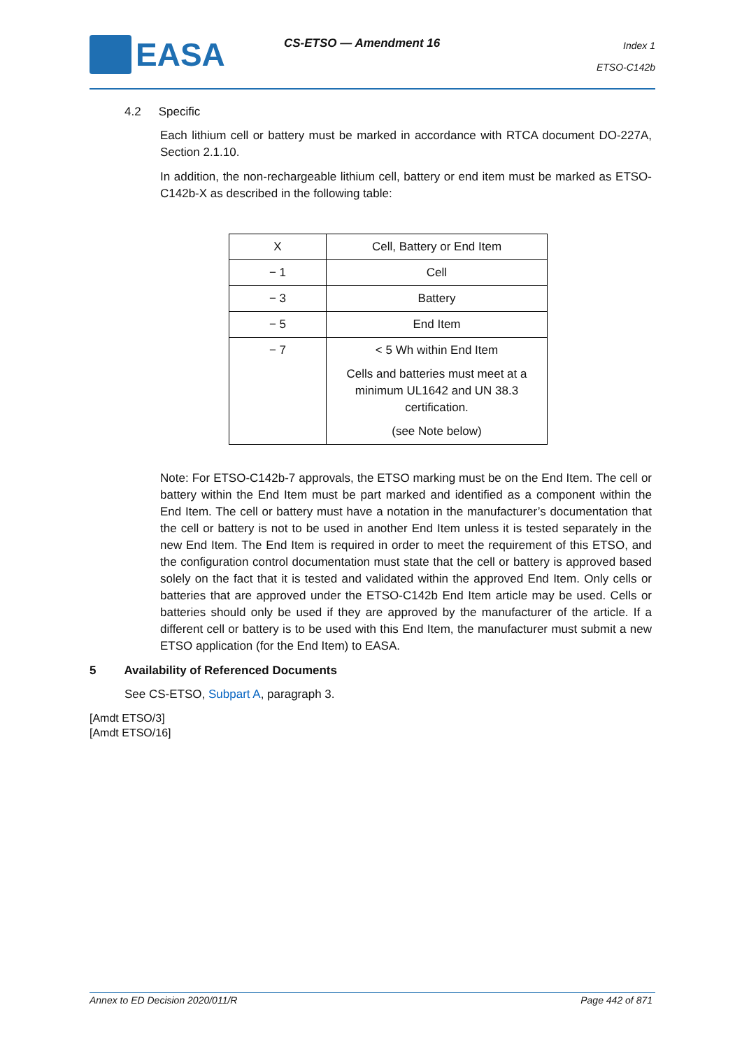EASA CS-ETSO — Amendment 16
Index 1
ETSO-C142b
4.2 Specific
Each lithium cell or battery must be marked in accordance with RTCA document DO-227A, Section 2.1.10.
In addition, the non-rechargeable lithium cell, battery or end item must be marked as ETSO-C142b-X as described in the following table:
| X | Cell, Battery or End Item |
| − 1 | Cell |
| − 3 | Battery |
| − 5 | End Item |
| − 7 | < 5 Wh within End Item Cells and batteries must meet at a minimum UL1642 and UN 38.3 certification. (see Note below) |
Note: For ETSO-C142b-7 approvals, the ETSO marking must be on the End Item. The cell or battery within the End Item must be part marked and identified as a component within the End Item. The cell or battery must have a notation in the manufacturer’s documentation that the cell or battery is not to be used in another End Item unless it is tested separately in the new End Item. The End Item is required in order to meet the requirement of this ETSO, and the configuration control documentation must state that the cell or battery is approved based solely on the fact that it is tested and validated within the approved End Item. Only cells or batteries that are approved under the ETSO-C142b End Item article may be used. Cells or batteries should only be used if they are approved by the manufacturer of the article. If a different cell or battery is to be used with this End Item, the manufacturer must submit a new ETSO application (for the End Item) to EASA.
5 Availability of Referenced Documents
See CS-ETSO, Subpart A, paragraph 3.
[Amdt ETSO/3]
[Amdt ETSO/16]
Annex to ED Decision 2020/011/R Page 442 of 871